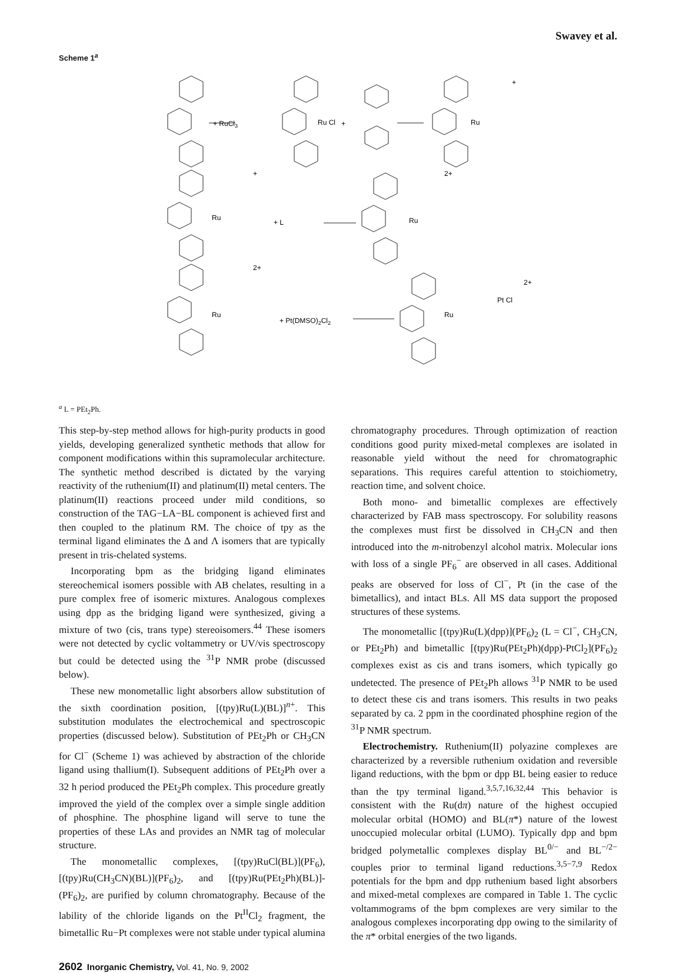Swavey et al.
Scheme 1<sup>a</sup>
+ RuCl3
Ru Cl
+
Ru
+
Ru
+
+ L
Ru
2+
Ru
2+
+ Pt(DMSO)2Cl2
Ru
Pt Cl
2+
<sup>a</sup> L = PEt<sub>2</sub>Ph.
This step-by-step method allows for high-purity products in good yields, developing generalized synthetic methods that allow for component modifications within this supramolecular architecture. The synthetic method described is dictated by the varying reactivity of the ruthenium(II) and platinum(II) metal centers. The platinum(II) reactions proceed under mild conditions, so construction of the TAG−LA−BL component is achieved first and then coupled to the platinum RM. The choice of tpy as the terminal ligand eliminates the Δ and Λ isomers that are typically present in tris-chelated systems.
Incorporating bpm as the bridging ligand eliminates stereochemical isomers possible with AB chelates, resulting in a pure complex free of isomeric mixtures. Analogous complexes using dpp as the bridging ligand were synthesized, giving a mixture of two (cis, trans type) stereoisomers.<sup>44</sup> These isomers were not detected by cyclic voltammetry or UV/vis spectroscopy but could be detected using the <sup>31</sup>P NMR probe (discussed below).
These new monometallic light absorbers allow substitution of the sixth coordination position, [(tpy)Ru(L)(BL)]<sup>n+</sup>. This substitution modulates the electrochemical and spectroscopic properties (discussed below). Substitution of PEt<sub>2</sub>Ph or CH<sub>3</sub>CN for Cl<sup>−</sup> (Scheme 1) was achieved by abstraction of the chloride ligand using thallium(I). Subsequent additions of PEt<sub>2</sub>Ph over a 32 h period produced the PEt<sub>2</sub>Ph complex. This procedure greatly improved the yield of the complex over a simple single addition of phosphine. The phosphine ligand will serve to tune the properties of these LAs and provides an NMR tag of molecular structure.
The monometallic complexes, [(tpy)RuCl(BL)](PF<sub>6</sub>), [(tpy)Ru(CH<sub>3</sub>CN)(BL)](PF<sub>6</sub>)<sub>2</sub>, and [(tpy)Ru(PEt<sub>2</sub>Ph)(BL)]-(PF<sub>6</sub>)<sub>2</sub>, are purified by column chromatography. Because of the lability of the chloride ligands on the Pt<sup>II</sup>Cl<sub>2</sub> fragment, the bimetallic Ru−Pt complexes were not stable under typical alumina chromatography procedures. Through optimization of reaction conditions good purity mixed-metal complexes are isolated in reasonable yield without the need for chromatographic separations. This requires careful attention to stoichiometry, reaction time, and solvent choice.
Both mono- and bimetallic complexes are effectively characterized by FAB mass spectroscopy. For solubility reasons the complexes must first be dissolved in CH<sub>3</sub>CN and then introduced into the m-nitrobenzyl alcohol matrix. Molecular ions with loss of a single PF<sub>6</sub><sup>−</sup> are observed in all cases. Additional peaks are observed for loss of Cl<sup>−</sup>, Pt (in the case of the bimetallics), and intact BLs. All MS data support the proposed structures of these systems.
The monometallic [(tpy)Ru(L)(dpp)](PF<sub>6</sub>)<sub>2</sub> (L = Cl<sup>−</sup>, CH<sub>3</sub>CN, or PEt<sub>2</sub>Ph) and bimetallic [(tpy)Ru(PEt<sub>2</sub>Ph)(dpp)-PtCl<sub>2</sub>](PF<sub>6</sub>)<sub>2</sub> complexes exist as cis and trans isomers, which typically go undetected. The presence of PEt<sub>2</sub>Ph allows <sup>31</sup>P NMR to be used to detect these cis and trans isomers. This results in two peaks separated by ca. 2 ppm in the coordinated phosphine region of the <sup>31</sup>P NMR spectrum.
Electrochemistry. Ruthenium(II) polyazine complexes are characterized by a reversible ruthenium oxidation and reversible ligand reductions, with the bpm or dpp BL being easier to reduce than the tpy terminal ligand.<sup>3,5,7,16,32,44</sup> This behavior is consistent with the Ru(dπ) nature of the highest occupied molecular orbital (HOMO) and BL(π*) nature of the lowest unoccupied molecular orbital (LUMO). Typically dpp and bpm bridged polymetallic complexes display BL<sup>0/−</sup> and BL<sup>−/2−</sup> couples prior to terminal ligand reductions.<sup>3,5−7,9</sup> Redox potentials for the bpm and dpp ruthenium based light absorbers and mixed-metal complexes are compared in Table 1. The cyclic voltammograms of the bpm complexes are very similar to the analogous complexes incorporating dpp owing to the similarity of the π* orbital energies of the two ligands.
2602 Inorganic Chemistry, Vol. 41, No. 9, 2002